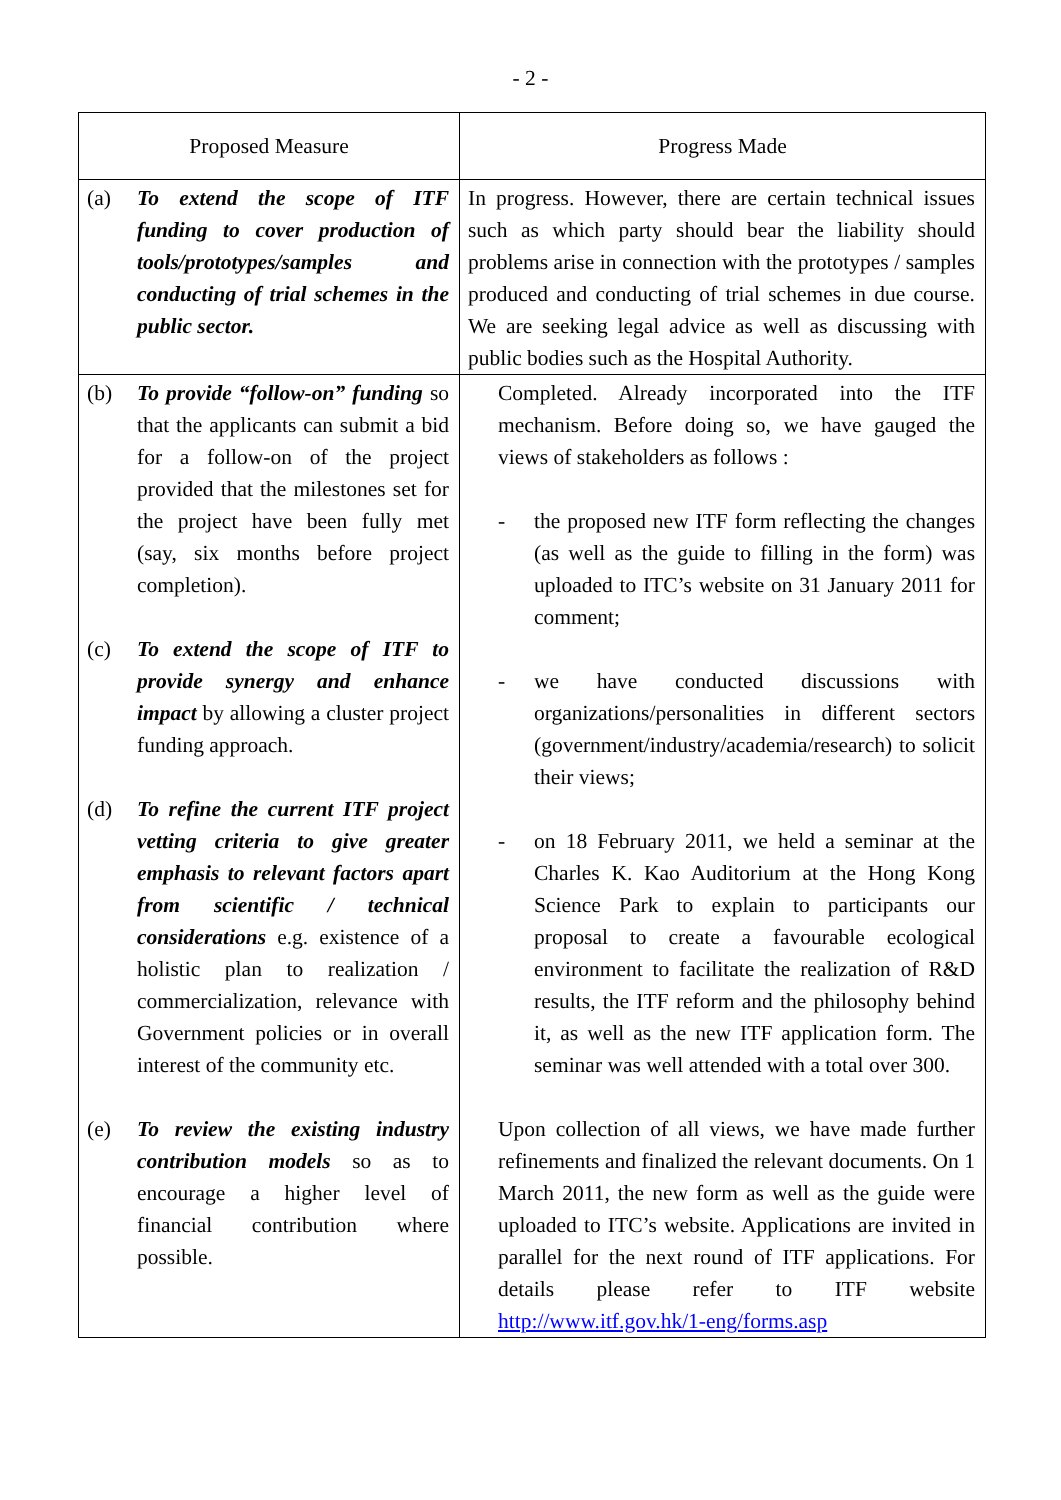- 2 -
| Proposed Measure | Progress Made |
| --- | --- |
| (a) To extend the scope of ITF funding to cover production of tools/prototypes/samples and conducting of trial schemes in the public sector. | In progress. However, there are certain technical issues such as which party should bear the liability should problems arise in connection with the prototypes / samples produced and conducting of trial schemes in due course. We are seeking legal advice as well as discussing with public bodies such as the Hospital Authority. |
| (b) To provide “follow-on” funding so that the applicants can submit a bid for a follow-on of the project provided that the milestones set for the project have been fully met (say, six months before project completion). (c) To extend the scope of ITF to provide synergy and enhance impact by allowing a cluster project funding approach. (d) To refine the current ITF project vetting criteria to give greater emphasis to relevant factors apart from scientific / technical considerations e.g. existence of a holistic plan to realization / commercialization, relevance with Government policies or in overall interest of the community etc. (e) To review the existing industry contribution models so as to encourage a higher level of financial contribution where possible. | Completed. Already incorporated into the ITF mechanism. Before doing so, we have gauged the views of stakeholders as follows : - the proposed new ITF form reflecting the changes (as well as the guide to filling in the form) was uploaded to ITC’s website on 31 January 2011 for comment; - we have conducted discussions with organizations/personalities in different sectors (government/industry/academia/research) to solicit their views; - on 18 February 2011, we held a seminar at the Charles K. Kao Auditorium at the Hong Kong Science Park to explain to participants our proposal to create a favourable ecological environment to facilitate the realization of R&D results, the ITF reform and the philosophy behind it, as well as the new ITF application form. The seminar was well attended with a total over 300. Upon collection of all views, we have made further refinements and finalized the relevant documents. On 1 March 2011, the new form as well as the guide were uploaded to ITC’s website. Applications are invited in parallel for the next round of ITF applications. For details please refer to ITF website http://www.itf.gov.hk/1-eng/forms.asp |